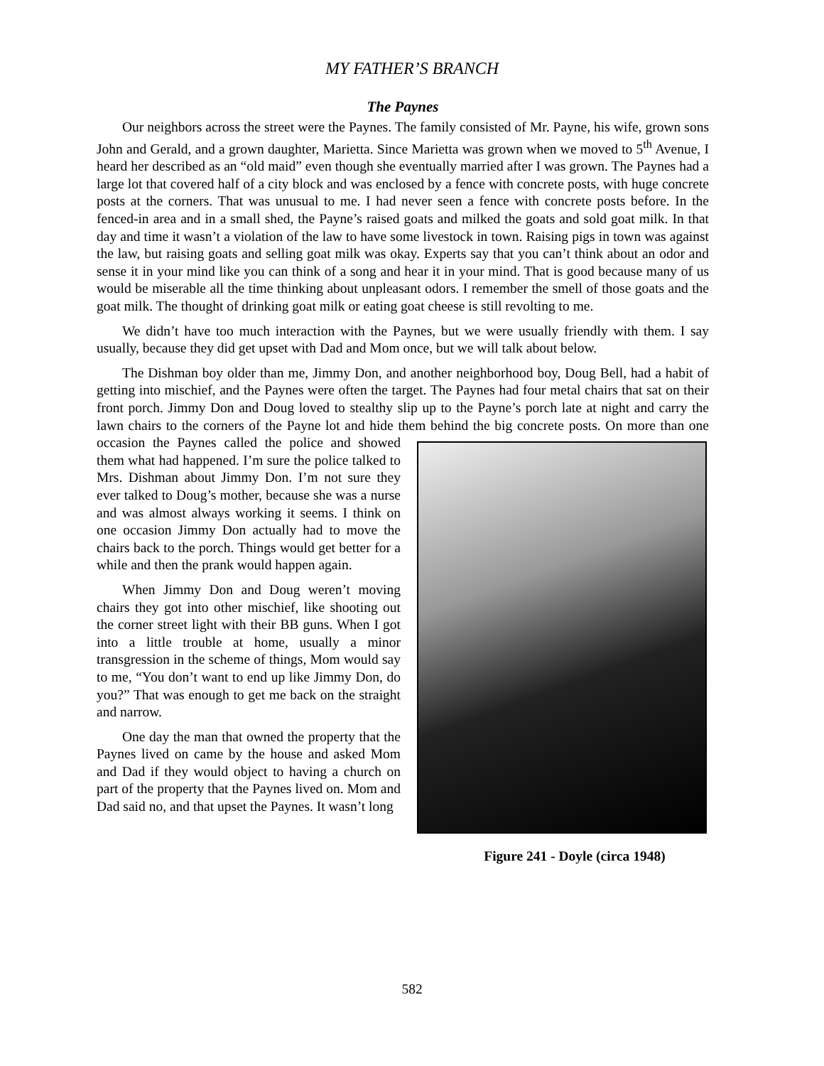MY FATHER’S BRANCH
The Paynes
Our neighbors across the street were the Paynes. The family consisted of Mr. Payne, his wife, grown sons John and Gerald, and a grown daughter, Marietta. Since Marietta was grown when we moved to 5<sup>th</sup> Avenue, I heard her described as an “old maid” even though she eventually married after I was grown. The Paynes had a large lot that covered half of a city block and was enclosed by a fence with concrete posts, with huge concrete posts at the corners. That was unusual to me. I had never seen a fence with concrete posts before. In the fenced-in area and in a small shed, the Payne’s raised goats and milked the goats and sold goat milk. In that day and time it wasn’t a violation of the law to have some livestock in town. Raising pigs in town was against the law, but raising goats and selling goat milk was okay. Experts say that you can’t think about an odor and sense it in your mind like you can think of a song and hear it in your mind. That is good because many of us would be miserable all the time thinking about unpleasant odors. I remember the smell of those goats and the goat milk. The thought of drinking goat milk or eating goat cheese is still revolting to me.
We didn’t have too much interaction with the Paynes, but we were usually friendly with them. I say usually, because they did get upset with Dad and Mom once, but we will talk about below.
The Dishman boy older than me, Jimmy Don, and another neighborhood boy, Doug Bell, had a habit of getting into mischief, and the Paynes were often the target. The Paynes had four metal chairs that sat on their front porch. Jimmy Don and Doug loved to stealthy slip up to the Payne’s porch late at night and carry the lawn chairs to the corners of the Payne lot and hide them behind the big concrete posts. On more than one occasion the Paynes called the
Figure 241 - Doyle (circa 1948)
police and showed them what had happened. I’m sure the police talked to Mrs. Dishman about Jimmy Don. I’m not sure they ever talked to Doug’s mother, because she was a nurse and was almost always working it seems. I think on one occasion Jimmy Don actually had to move the chairs back to the porch. Things would get better for a while and then the prank would happen again.
When Jimmy Don and Doug weren’t moving chairs they got into other mischief, like shooting out the corner street light with their BB guns. When I got into a little trouble at home, usually a minor transgression in the scheme of things, Mom would say to me, “You don’t want to end up like Jimmy Don, do you?” That was enough to get me back on the straight and narrow.
One day the man that owned the property that the Paynes lived on came by the house and asked Mom and Dad if they would object to having a church on part of the property that the Paynes lived on. Mom and Dad said no, and that upset the Paynes. It wasn’t long
582